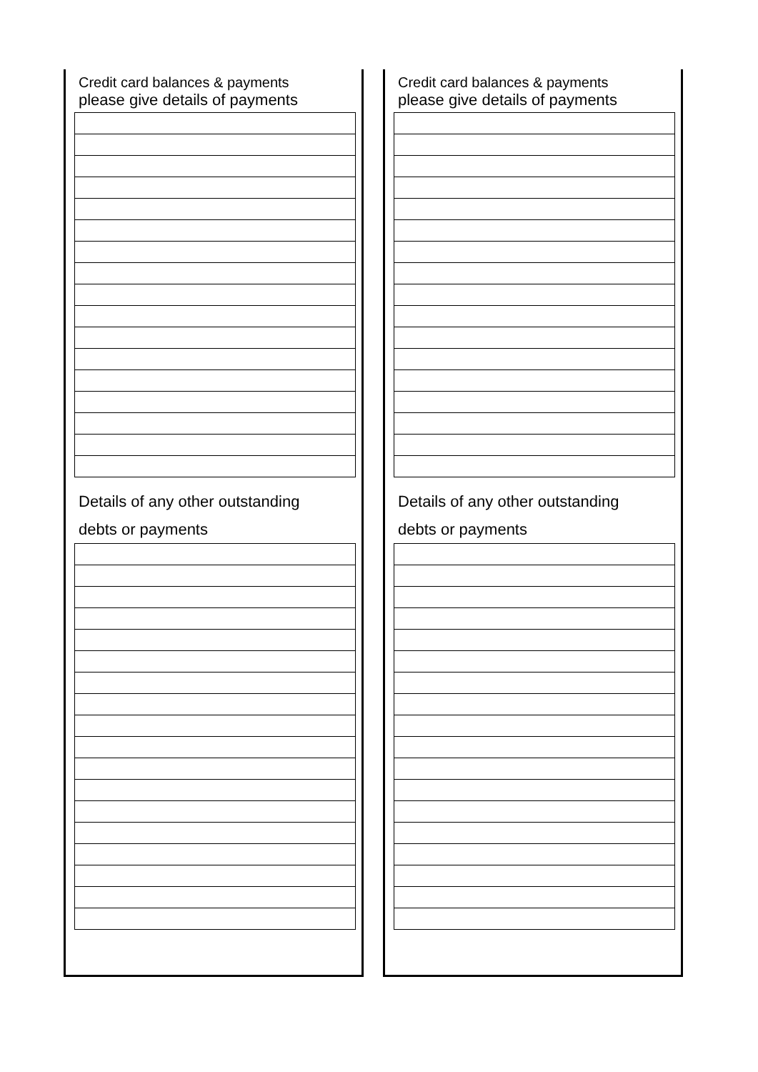Credit card balances & payments
please give details of payments
Details of any other outstanding
debts or payments
Credit card balances & payments
please give details of payments
Details of any other outstanding
debts or payments